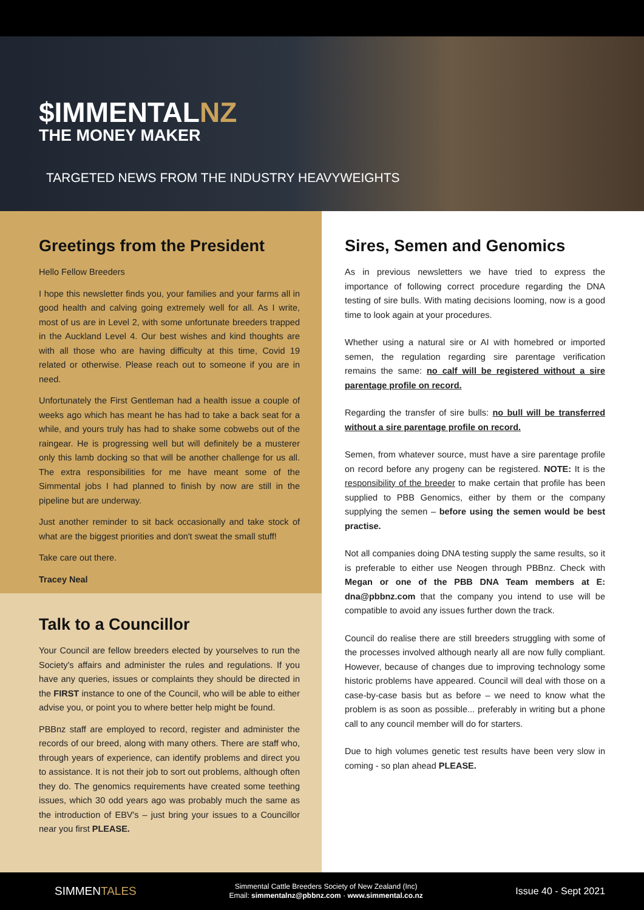$IMMENTALNZ
THE MONEY MAKER
TARGETED NEWS FROM THE INDUSTRY HEAVYWEIGHTS
Greetings from the President
Hello Fellow Breeders
I hope this newsletter finds you, your families and your farms all in good health and calving going extremely well for all. As I write, most of us are in Level 2, with some unfortunate breeders trapped in the Auckland Level 4. Our best wishes and kind thoughts are with all those who are having difficulty at this time, Covid 19 related or otherwise. Please reach out to someone if you are in need.
Unfortunately the First Gentleman had a health issue a couple of weeks ago which has meant he has had to take a back seat for a while, and yours truly has had to shake some cobwebs out of the raingear. He is progressing well but will definitely be a musterer only this lamb docking so that will be another challenge for us all. The extra responsibilities for me have meant some of the Simmental jobs I had planned to finish by now are still in the pipeline but are underway.
Just another reminder to sit back occasionally and take stock of what are the biggest priorities and don't sweat the small stuff!
Take care out there.
Tracey Neal
Talk to a Councillor
Your Council are fellow breeders elected by yourselves to run the Society's affairs and administer the rules and regulations. If you have any queries, issues or complaints they should be directed in the FIRST instance to one of the Council, who will be able to either advise you, or point you to where better help might be found.
PBBnz staff are employed to record, register and administer the records of our breed, along with many others. There are staff who, through years of experience, can identify problems and direct you to assistance. It is not their job to sort out problems, although often they do. The genomics requirements have created some teething issues, which 30 odd years ago was probably much the same as the introduction of EBV's – just bring your issues to a Councillor near you first PLEASE.
Sires, Semen and Genomics
As in previous newsletters we have tried to express the importance of following correct procedure regarding the DNA testing of sire bulls. With mating decisions looming, now is a good time to look again at your procedures.
Whether using a natural sire or AI with homebred or imported semen, the regulation regarding sire parentage verification remains the same: no calf will be registered without a sire parentage profile on record.
Regarding the transfer of sire bulls: no bull will be transferred without a sire parentage profile on record.
Semen, from whatever source, must have a sire parentage profile on record before any progeny can be registered. NOTE: It is the responsibility of the breeder to make certain that profile has been supplied to PBB Genomics, either by them or the company supplying the semen – before using the semen would be best practise.
Not all companies doing DNA testing supply the same results, so it is preferable to either use Neogen through PBBnz. Check with Megan or one of the PBB DNA Team members at E: dna@pbbnz.com that the company you intend to use will be compatible to avoid any issues further down the track.
Council do realise there are still breeders struggling with some of the processes involved although nearly all are now fully compliant. However, because of changes due to improving technology some historic problems have appeared. Council will deal with those on a case-by-case basis but as before – we need to know what the problem is as soon as possible... preferably in writing but a phone call to any council member will do for starters.
Due to high volumes genetic test results have been very slow in coming - so plan ahead PLEASE.
SIMMENTALES
Simmental Cattle Breeders Society of New Zealand (Inc)
Email: simmentalnz@pbbnz.com · www.simmental.co.nz
Issue 40 - Sept 2021